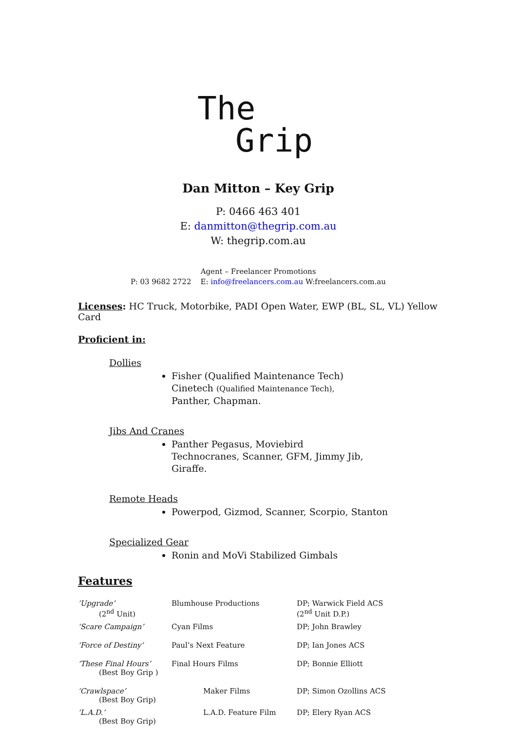The
Grip
Dan Mitton – Key Grip
P: 0466 463 401
E: danmitton@thegrip.com.au
W: thegrip.com.au
Agent – Freelancer Promotions
P: 03 9682 2722 E: info@freelancers.com.au W:freelancers.com.au
Licenses: HC Truck, Motorbike, PADI Open Water, EWP (BL, SL, VL) Yellow Card
Proficient in:
Dollies
Fisher (Qualified Maintenance Tech)
Cinetech (Qualified Maintenance Tech),
Panther, Chapman.
Jibs And Cranes
Panther Pegasus, Moviebird
Technocranes, Scanner, GFM, Jimmy Jib,
Giraffe.
Remote Heads
Powerpod, Gizmod, Scanner, Scorpio, Stanton
Specialized Gear
Ronin and MoVi Stabilized Gimbals
Features
| ‘Upgrade’ (2<sup>nd</sup> Unit) | Blumhouse Productions | DP; Warwick Field ACS (2<sup>nd</sup> Unit D.P.) |
| ‘Scare Campaign’ | Cyan Films | DP; John Brawley |
| ‘Force of Destiny’ | Paul’s Next Feature | DP; Ian Jones ACS |
| ‘These Final Hours’ (Best Boy Grip ) | Final Hours Films | DP; Bonnie Elliott |
| ‘Crawlspace’ (Best Boy Grip) | Maker Films | DP; Simon Ozollins ACS |
| ‘L.A.D.’ (Best Boy Grip) | L.A.D. Feature Film | DP; Elery Ryan ACS |